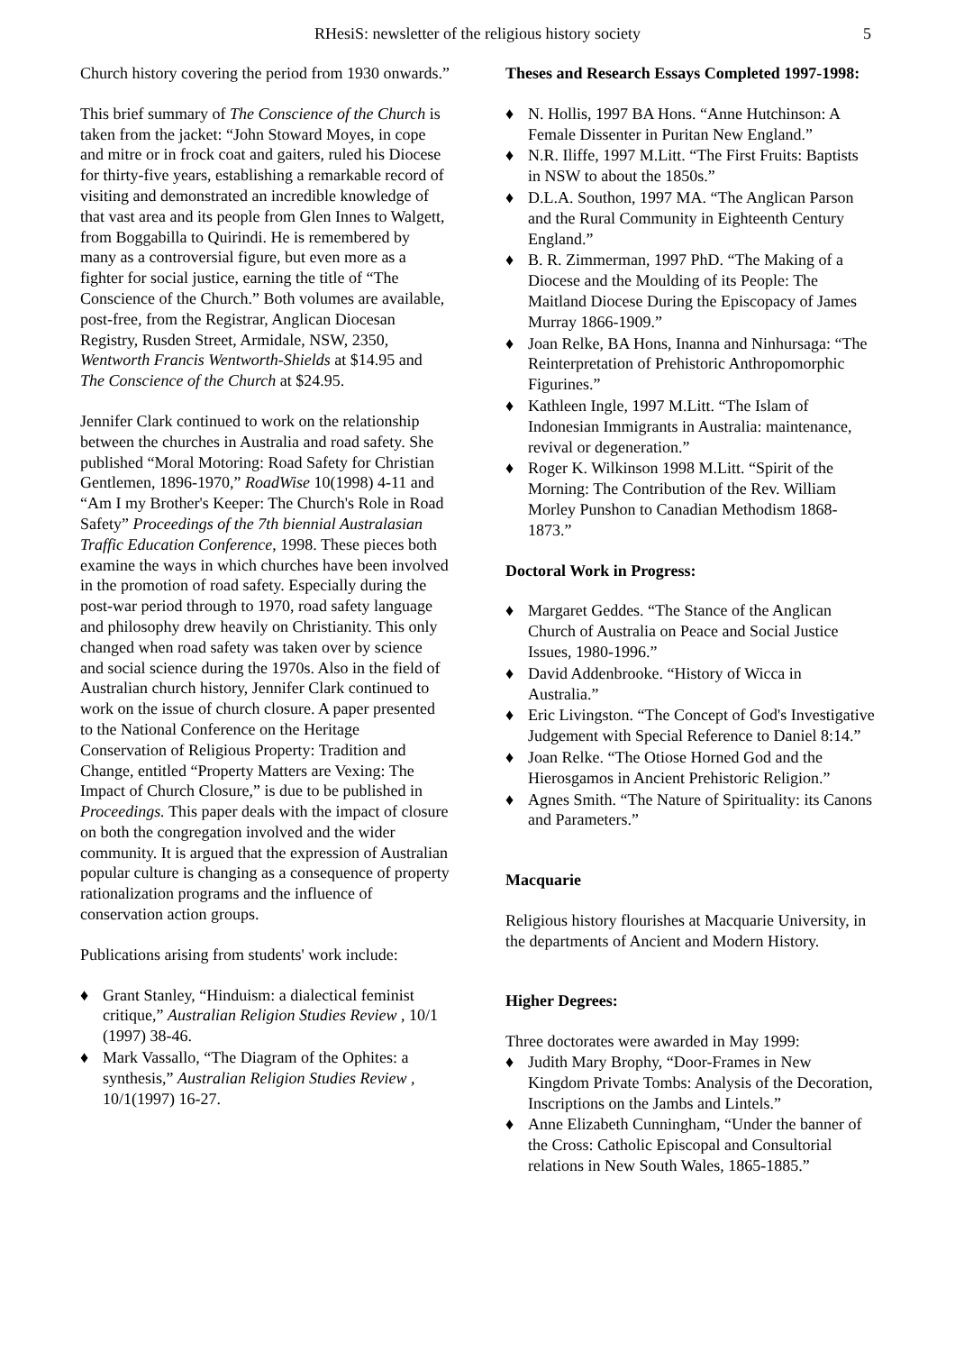RHesiS: newsletter of the religious history society 5
Church history covering the period from 1930 onwards.”
This brief summary of The Conscience of the Church is taken from the jacket: “John Stoward Moyes, in cope and mitre or in frock coat and gaiters, ruled his Diocese for thirty-five years, establishing a remarkable record of visiting and demonstrated an incredible knowledge of that vast area and its people from Glen Innes to Walgett, from Boggabilla to Quirindi. He is remembered by many as a controversial figure, but even more as a fighter for social justice, earning the title of “The Conscience of the Church.” Both volumes are available, post-free, from the Registrar, Anglican Diocesan Registry, Rusden Street, Armidale, NSW, 2350, Wentworth Francis Wentworth-Shields at $14.95 and The Conscience of the Church at $24.95.
Jennifer Clark continued to work on the relationship between the churches in Australia and road safety. She published “Moral Motoring: Road Safety for Christian Gentlemen, 1896-1970,” RoadWise 10(1998) 4-11 and “Am I my Brother's Keeper: The Church's Role in Road Safety” Proceedings of the 7th biennial Australasian Traffic Education Conference, 1998. These pieces both examine the ways in which churches have been involved in the promotion of road safety. Especially during the post-war period through to 1970, road safety language and philosophy drew heavily on Christianity. This only changed when road safety was taken over by science and social science during the 1970s. Also in the field of Australian church history, Jennifer Clark continued to work on the issue of church closure. A paper presented to the National Conference on the Heritage Conservation of Religious Property: Tradition and Change, entitled “Property Matters are Vexing: The Impact of Church Closure,” is due to be published in Proceedings. This paper deals with the impact of closure on both the congregation involved and the wider community. It is argued that the expression of Australian popular culture is changing as a consequence of property rationalization programs and the influence of conservation action groups.
Publications arising from students' work include:
♦ Grant Stanley, “Hinduism: a dialectical feminist critique,” Australian Religion Studies Review , 10/1 (1997) 38-46.
♦ Mark Vassallo, “The Diagram of the Ophites: a synthesis,” Australian Religion Studies Review , 10/1(1997) 16-27.
Theses and Research Essays Completed 1997-1998:
♦ N. Hollis, 1997 BA Hons. “Anne Hutchinson: A Female Dissenter in Puritan New England.”
♦ N.R. Iliffe, 1997 M.Litt. “The First Fruits: Baptists in NSW to about the 1850s.”
♦ D.L.A. Southon, 1997 MA. “The Anglican Parson and the Rural Community in Eighteenth Century England.”
♦ B. R. Zimmerman, 1997 PhD. “The Making of a Diocese and the Moulding of its People: The Maitland Diocese During the Episcopacy of James Murray 1866-1909.”
♦ Joan Relke, BA Hons, Inanna and Ninhursaga: “The Reinterpretation of Prehistoric Anthropomorphic Figurines.”
♦ Kathleen Ingle, 1997 M.Litt. “The Islam of Indonesian Immigrants in Australia: maintenance, revival or degeneration.”
♦ Roger K. Wilkinson 1998 M.Litt. “Spirit of the Morning: The Contribution of the Rev. William Morley Punshon to Canadian Methodism 1868-1873.”
Doctoral Work in Progress:
♦ Margaret Geddes. “The Stance of the Anglican Church of Australia on Peace and Social Justice Issues, 1980-1996.”
♦ David Addenbrooke. “History of Wicca in Australia.”
♦ Eric Livingston. “The Concept of God's Investigative Judgement with Special Reference to Daniel 8:14.”
♦ Joan Relke. “The Otiose Horned God and the Hierosgamos in Ancient Prehistoric Religion.”
♦ Agnes Smith. “The Nature of Spirituality: its Canons and Parameters.”
Macquarie
Religious history flourishes at Macquarie University, in the departments of Ancient and Modern History.
Higher Degrees:
Three doctorates were awarded in May 1999:
♦ Judith Mary Brophy, “Door-Frames in New Kingdom Private Tombs: Analysis of the Decoration, Inscriptions on the Jambs and Lintels.”
♦ Anne Elizabeth Cunningham, “Under the banner of the Cross: Catholic Episcopal and Consultorial relations in New South Wales, 1865-1885.”